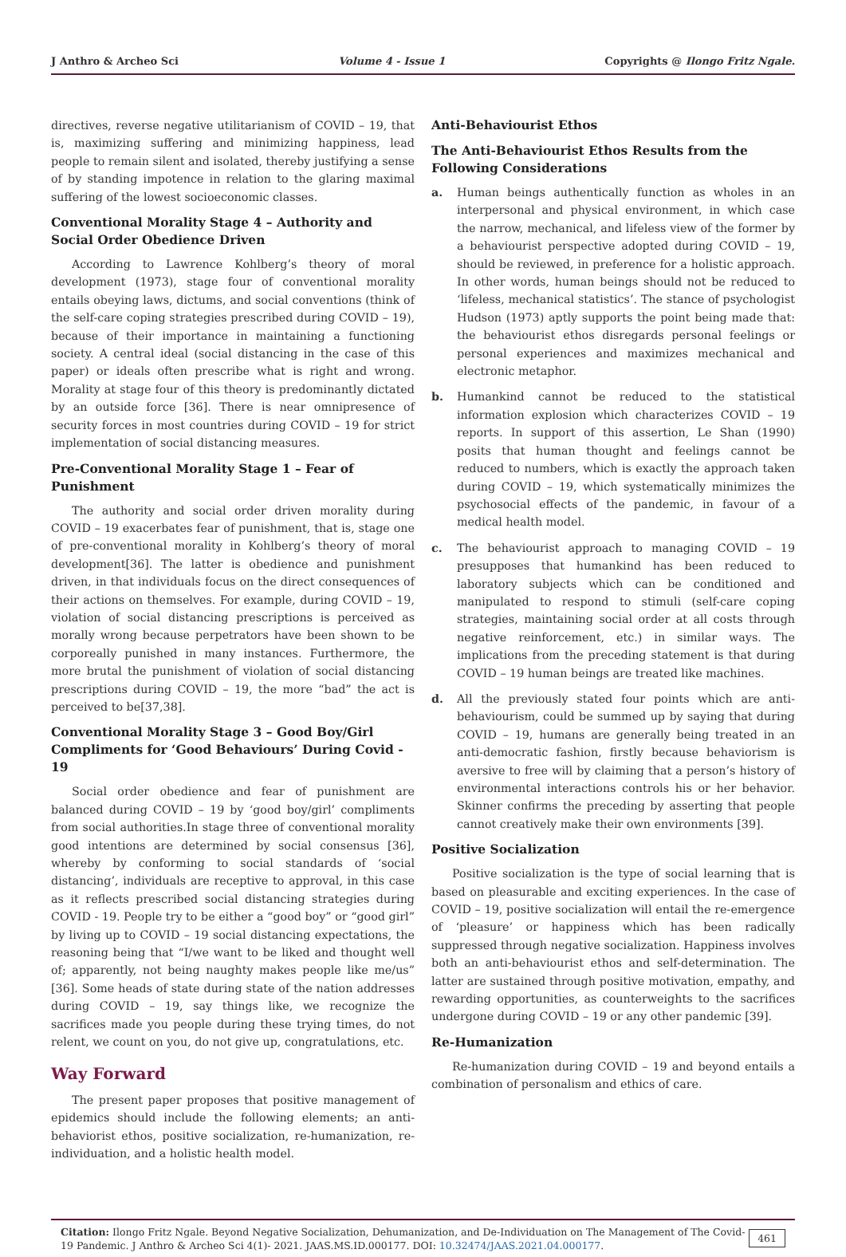J Anthro & Archeo Sci Volume 4 - Issue 1 Copyrights @ Ilongo Fritz Ngale.
directives, reverse negative utilitarianism of COVID – 19, that is, maximizing suffering and minimizing happiness, lead people to remain silent and isolated, thereby justifying a sense of by standing impotence in relation to the glaring maximal suffering of the lowest socioeconomic classes.
Conventional Morality Stage 4 – Authority and Social Order Obedience Driven
According to Lawrence Kohlberg’s theory of moral development (1973), stage four of conventional morality entails obeying laws, dictums, and social conventions (think of the self-care coping strategies prescribed during COVID – 19), because of their importance in maintaining a functioning society. A central ideal (social distancing in the case of this paper) or ideals often prescribe what is right and wrong. Morality at stage four of this theory is predominantly dictated by an outside force [36]. There is near omnipresence of security forces in most countries during COVID – 19 for strict implementation of social distancing measures.
Pre-Conventional Morality Stage 1 – Fear of Punishment
The authority and social order driven morality during COVID – 19 exacerbates fear of punishment, that is, stage one of pre-conventional morality in Kohlberg’s theory of moral development[36]. The latter is obedience and punishment driven, in that individuals focus on the direct consequences of their actions on themselves. For example, during COVID – 19, violation of social distancing prescriptions is perceived as morally wrong because perpetrators have been shown to be corporeally punished in many instances. Furthermore, the more brutal the punishment of violation of social distancing prescriptions during COVID – 19, the more “bad” the act is perceived to be[37,38].
Conventional Morality Stage 3 – Good Boy/Girl Compliments for ‘Good Behaviours’ During Covid - 19
Social order obedience and fear of punishment are balanced during COVID – 19 by ‘good boy/girl’ compliments from social authorities.In stage three of conventional morality good intentions are determined by social consensus [36], whereby by conforming to social standards of ‘social distancing’, individuals are receptive to approval, in this case as it reflects prescribed social distancing strategies during COVID - 19. People try to be either a “good boy” or “good girl” by living up to COVID – 19 social distancing expectations, the reasoning being that “I/we want to be liked and thought well of; apparently, not being naughty makes people like me/us” [36]. Some heads of state during state of the nation addresses during COVID – 19, say things like, we recognize the sacrifices made you people during these trying times, do not relent, we count on you, do not give up, congratulations, etc.
Way Forward
The present paper proposes that positive management of epidemics should include the following elements; an anti-behaviorist ethos, positive socialization, re-humanization, re-individuation, and a holistic health model.
Anti-Behaviourist Ethos
The Anti-Behaviourist Ethos Results from the Following Considerations
a. Human beings authentically function as wholes in an interpersonal and physical environment, in which case the narrow, mechanical, and lifeless view of the former by a behaviourist perspective adopted during COVID – 19, should be reviewed, in preference for a holistic approach. In other words, human beings should not be reduced to ‘lifeless, mechanical statistics’. The stance of psychologist Hudson (1973) aptly supports the point being made that: the behaviourist ethos disregards personal feelings or personal experiences and maximizes mechanical and electronic metaphor.
b. Humankind cannot be reduced to the statistical information explosion which characterizes COVID – 19 reports. In support of this assertion, Le Shan (1990) posits that human thought and feelings cannot be reduced to numbers, which is exactly the approach taken during COVID – 19, which systematically minimizes the psychosocial effects of the pandemic, in favour of a medical health model.
c. The behaviourist approach to managing COVID – 19 presupposes that humankind has been reduced to laboratory subjects which can be conditioned and manipulated to respond to stimuli (self-care coping strategies, maintaining social order at all costs through negative reinforcement, etc.) in similar ways. The implications from the preceding statement is that during COVID – 19 human beings are treated like machines.
d. All the previously stated four points which are anti-behaviourism, could be summed up by saying that during COVID – 19, humans are generally being treated in an anti-democratic fashion, firstly because behaviorism is aversive to free will by claiming that a person’s history of environmental interactions controls his or her behavior. Skinner confirms the preceding by asserting that people cannot creatively make their own environments [39].
Positive Socialization
Positive socialization is the type of social learning that is based on pleasurable and exciting experiences. In the case of COVID – 19, positive socialization will entail the re-emergence of ‘pleasure’ or happiness which has been radically suppressed through negative socialization. Happiness involves both an anti-behaviourist ethos and self-determination. The latter are sustained through positive motivation, empathy, and rewarding opportunities, as counterweights to the sacrifices undergone during COVID – 19 or any other pandemic [39].
Re-Humanization
Re-humanization during COVID – 19 and beyond entails a combination of personalism and ethics of care.
Citation: Ilongo Fritz Ngale. Beyond Negative Socialization, Dehumanization, and De-Individuation on The Management of The Covid-19 Pandemic. J Anthro & Archeo Sci 4(1)- 2021. JAAS.MS.ID.000177. DOI: 10.32474/JAAS.2021.04.000177.
461